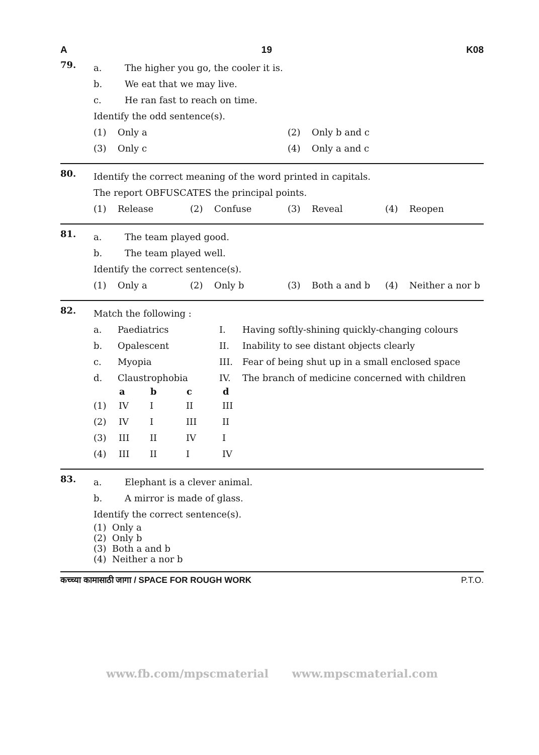A 19 K08
79.
a. The higher you go, the cooler it is.
b. We eat that we may live.
c. He ran fast to reach on time.
Identify the odd sentence(s).
| (1) | Only a | (2) | Only b and c |
| (3) | Only c | (4) | Only a and c |
80.
Identify the correct meaning of the word printed in capitals.
The report OBFUSCATES the principal points.
| (1) | Release | (2) | Confuse | (3) | Reveal | (4) | Reopen |
81.
a. The team played good.
b. The team played well.
Identify the correct sentence(s).
| (1) | Only a | (2) | Only b | (3) | Both a and b | (4) | Neither a nor b |
82.
Match the following :
| a. | Paediatrics | I. | Having softly-shining quickly-changing colours |
| b. | Opalescent | II. | Inability to see distant objects clearly |
| c. | Myopia | III. | Fear of being shut up in a small enclosed space |
| d. | Claustrophobia | IV. | The branch of medicine concerned with children |
| | a | b | c | d |
| --- | --- | --- | --- | --- |
| (1) | IV | I | II | III |
| (2) | IV | I | III | II |
| (3) | III | II | IV | I |
| (4) | III | II | I | IV |
83.
a. Elephant is a clever animal.
b. A mirror is made of glass.
Identify the correct sentence(s).
(1) Only a
(2) Only b
(3) Both a and b
(4) Neither a nor b
कच्च्या कामासाठी जागा / SPACE FOR ROUGH WORK P.T.O.
www.fb.com/mpscmaterial www.mpscmaterial.com